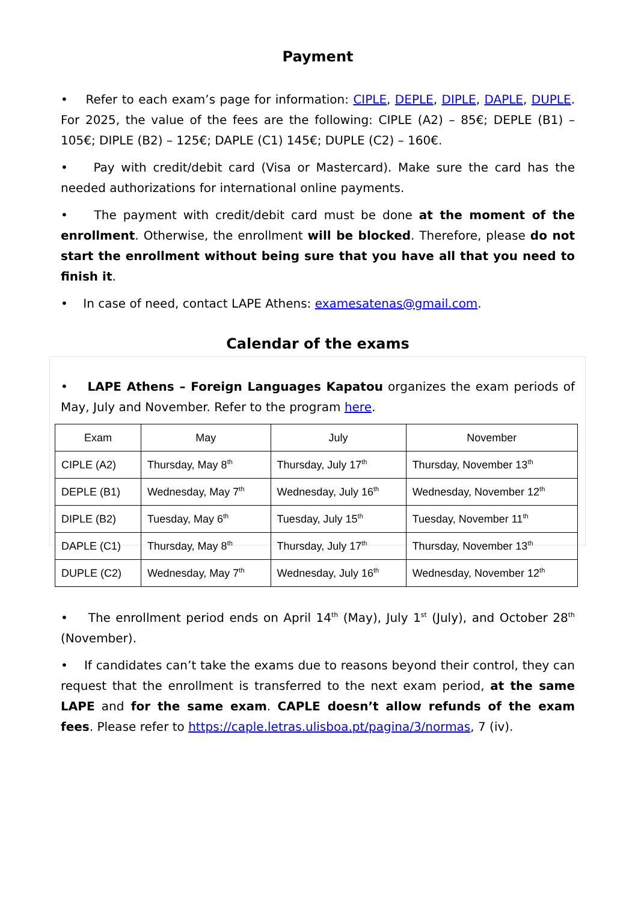Payment
• Refer to each exam’s page for information: CIPLE, DEPLE, DIPLE, DAPLE, DUPLE. For 2025, the value of the fees are the following: CIPLE (A2) – 85€; DEPLE (B1) – 105€; DIPLE (B2) – 125€; DAPLE (C1) 145€; DUPLE (C2) – 160€.
• Pay with credit/debit card (Visa or Mastercard). Make sure the card has the needed authorizations for international online payments.
• The payment with credit/debit card must be done at the moment of the enrollment. Otherwise, the enrollment will be blocked. Therefore, please do not start the enrollment without being sure that you have all that you need to finish it.
• In case of need, contact LAPE Athens: examesatenas@gmail.com.
Calendar of the exams
• LAPE Athens – Foreign Languages Kapatou organizes the exam periods of May, July and November. Refer to the program here.
| Exam | May | July | November |
| --- | --- | --- | --- |
| CIPLE (A2) | Thursday, May 8<sup>th</sup> | Thursday, July 17<sup>th</sup> | Thursday, November 13<sup>th</sup> |
| DEPLE (B1) | Wednesday, May 7<sup>th</sup> | Wednesday, July 16<sup>th</sup> | Wednesday, November 12<sup>th</sup> |
| DIPLE (B2) | Tuesday, May 6<sup>th</sup> | Tuesday, July 15<sup>th</sup> | Tuesday, November 11<sup>th</sup> |
| DAPLE (C1) | Thursday, May 8<sup>th</sup> | Thursday, July 17<sup>th</sup> | Thursday, November 13<sup>th</sup> |
| DUPLE (C2) | Wednesday, May 7<sup>th</sup> | Wednesday, July 16<sup>th</sup> | Wednesday, November 12<sup>th</sup> |
• The enrollment period ends on April 14<sup>th</sup> (May), July 1<sup>st</sup> (July), and October 28<sup>th</sup> (November).
• If candidates can’t take the exams due to reasons beyond their control, they can request that the enrollment is transferred to the next exam period, at the same LAPE and for the same exam. CAPLE doesn’t allow refunds of the exam fees. Please refer to https://caple.letras.ulisboa.pt/pagina/3/normas, 7 (iv).